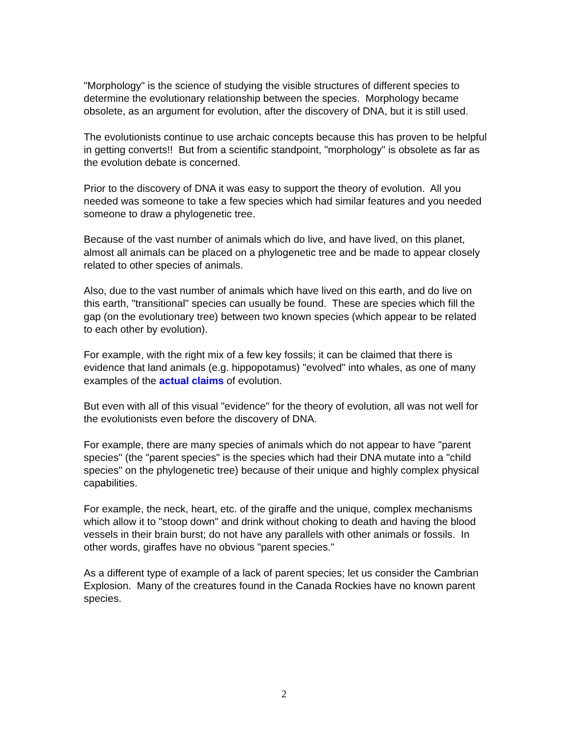"Morphology" is the science of studying the visible structures of different species to determine the evolutionary relationship between the species. Morphology became obsolete, as an argument for evolution, after the discovery of DNA, but it is still used.
The evolutionists continue to use archaic concepts because this has proven to be helpful in getting converts!! But from a scientific standpoint, "morphology" is obsolete as far as the evolution debate is concerned.
Prior to the discovery of DNA it was easy to support the theory of evolution. All you needed was someone to take a few species which had similar features and you needed someone to draw a phylogenetic tree.
Because of the vast number of animals which do live, and have lived, on this planet, almost all animals can be placed on a phylogenetic tree and be made to appear closely related to other species of animals.
Also, due to the vast number of animals which have lived on this earth, and do live on this earth, "transitional" species can usually be found. These are species which fill the gap (on the evolutionary tree) between two known species (which appear to be related to each other by evolution).
For example, with the right mix of a few key fossils; it can be claimed that there is evidence that land animals (e.g. hippopotamus) "evolved" into whales, as one of many examples of the actual claims of evolution.
But even with all of this visual "evidence" for the theory of evolution, all was not well for the evolutionists even before the discovery of DNA.
For example, there are many species of animals which do not appear to have "parent species" (the "parent species" is the species which had their DNA mutate into a "child species" on the phylogenetic tree) because of their unique and highly complex physical capabilities.
For example, the neck, heart, etc. of the giraffe and the unique, complex mechanisms which allow it to "stoop down" and drink without choking to death and having the blood vessels in their brain burst; do not have any parallels with other animals or fossils. In other words, giraffes have no obvious "parent species."
As a different type of example of a lack of parent species; let us consider the Cambrian Explosion. Many of the creatures found in the Canada Rockies have no known parent species.
2